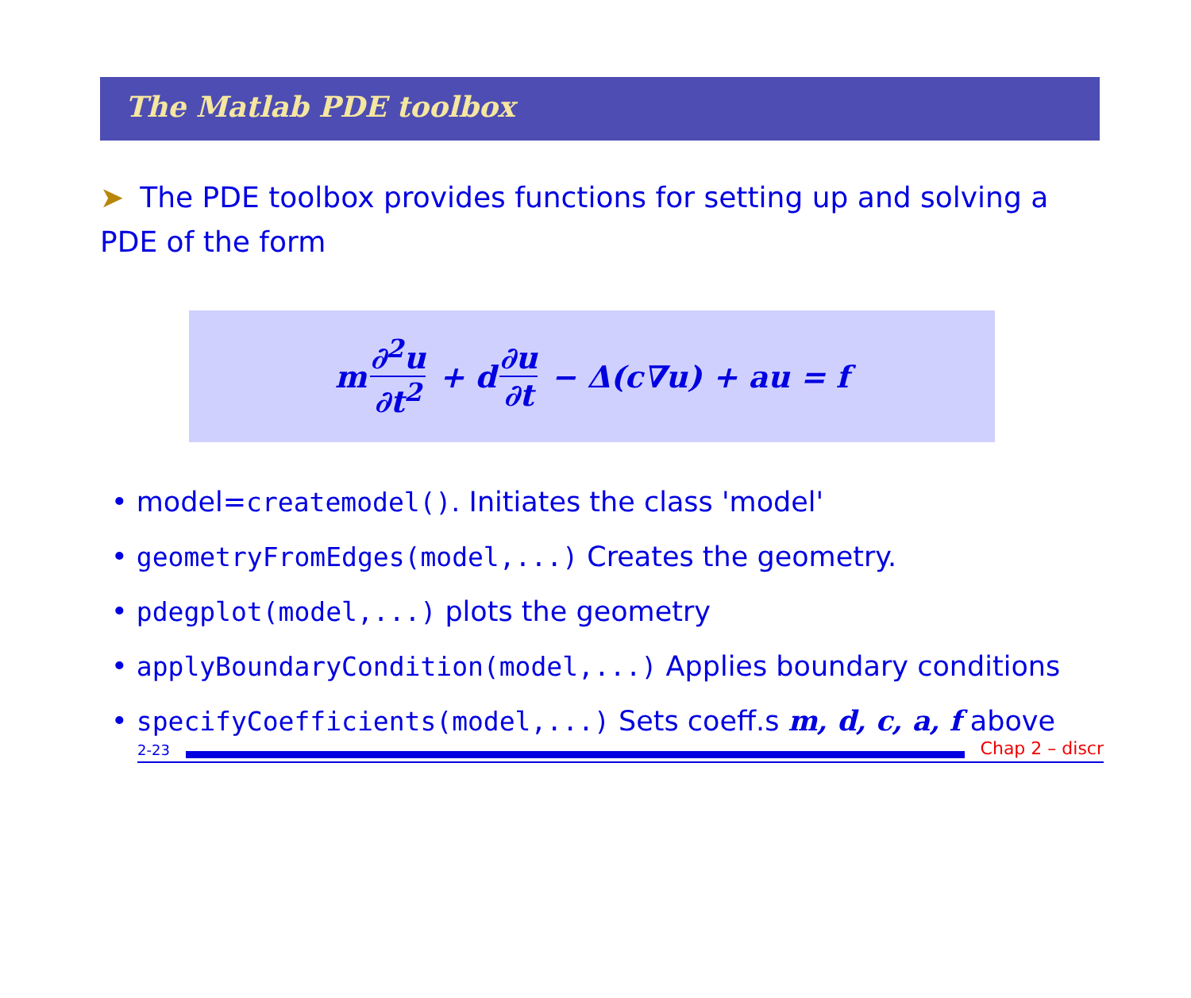The Matlab PDE toolbox
➤ The PDE toolbox provides functions for setting up and solving a PDE of the form
m ∂<sup>2</sup>u ∂t<sup>2</sup> + d ∂u ∂t − Δ(c∇u) + au = f
• model=createmodel(). Initiates the class 'model'
• geometryFromEdges(model,...) Creates the geometry.
• pdegplot(model,...) plots the geometry
• applyBoundaryCondition(model,...) Applies boundary conditions
• specifyCoefficients(model,...) Sets coeff.s m, d, c, a, f above
2-23
Chap 2 – discr